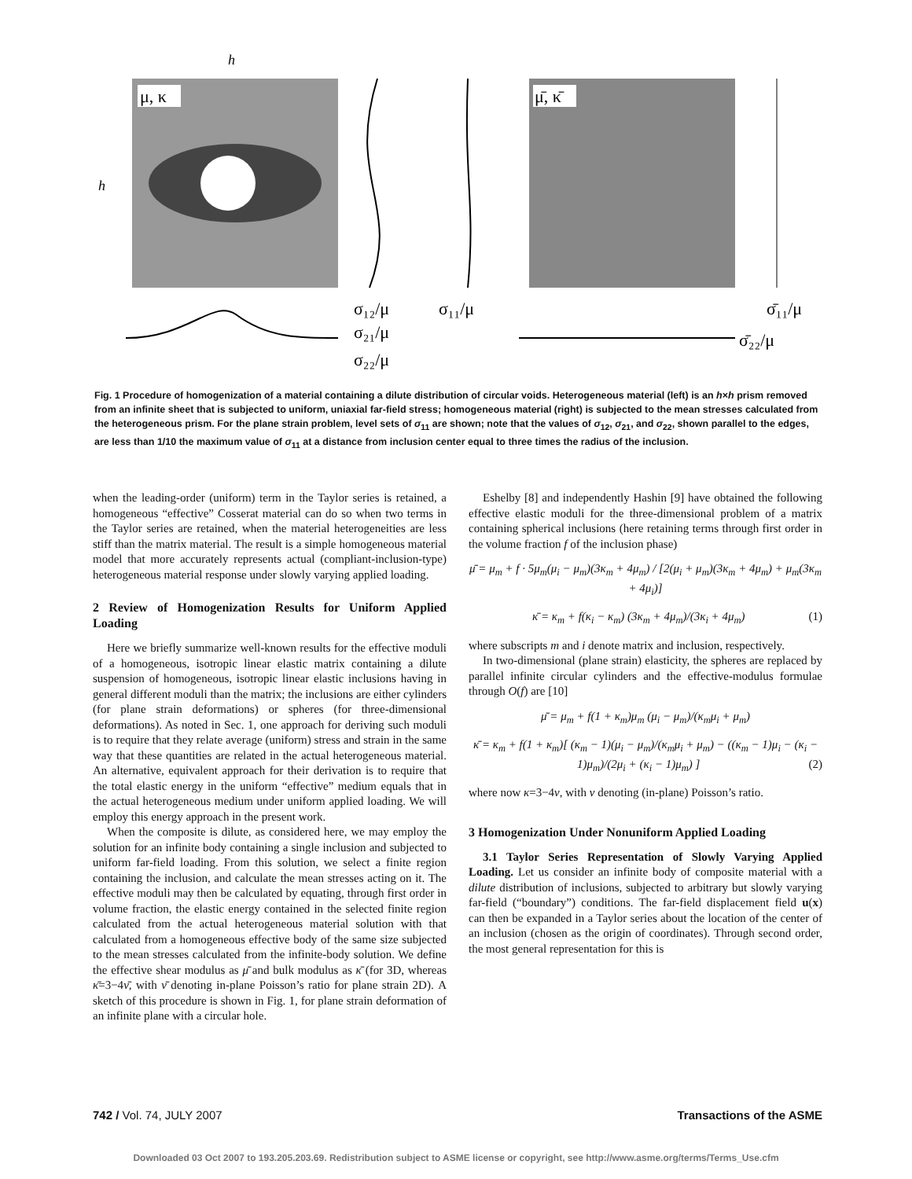μ, κ
h
h
μ̄, κ̄
σ₁₂/μ
σ₁₁/μ
σ₂₁/μ
σ₂₂/μ
σ̄₁₁/μ
σ̄₂₂/μ
Fig. 1 Procedure of homogenization of a material containing a dilute distribution of circular voids. Heterogeneous material (left) is an h×h prism removed from an infinite sheet that is subjected to uniform, uniaxial far-field stress; homogeneous material (right) is subjected to the mean stresses calculated from the heterogeneous prism. For the plane strain problem, level sets of σ<sub>11</sub> are shown; note that the values of σ<sub>12</sub>, σ<sub>21</sub>, and σ<sub>22</sub>, shown parallel to the edges, are less than 1/10 the maximum value of σ<sub>11</sub> at a distance from inclusion center equal to three times the radius of the inclusion.
when the leading-order (uniform) term in the Taylor series is retained, a homogeneous “effective” Cosserat material can do so when two terms in the Taylor series are retained, when the material heterogeneities are less stiff than the matrix material. The result is a simple homogeneous material model that more accurately represents actual (compliant-inclusion-type) heterogeneous material response under slowly varying applied loading.
2 Review of Homogenization Results for Uniform Applied Loading
Here we briefly summarize well-known results for the effective moduli of a homogeneous, isotropic linear elastic matrix containing a dilute suspension of homogeneous, isotropic linear elastic inclusions having in general different moduli than the matrix; the inclusions are either cylinders (for plane strain deformations) or spheres (for three-dimensional deformations). As noted in Sec. 1, one approach for deriving such moduli is to require that they relate average (uniform) stress and strain in the same way that these quantities are related in the actual heterogeneous material. An alternative, equivalent approach for their derivation is to require that the total elastic energy in the uniform “effective” medium equals that in the actual heterogeneous medium under uniform applied loading. We will employ this energy approach in the present work.
When the composite is dilute, as considered here, we may employ the solution for an infinite body containing a single inclusion and subjected to uniform far-field loading. From this solution, we select a finite region containing the inclusion, and calculate the mean stresses acting on it. The effective moduli may then be calculated by equating, through first order in volume fraction, the elastic energy contained in the selected finite region calculated from the actual heterogeneous material solution with that calculated from a homogeneous effective body of the same size subjected to the mean stresses calculated from the infinite-body solution. We define the effective shear modulus as μ̄ and bulk modulus as κ̄ (for 3D, whereas κ̄=3−4ν̄, with ν̄ denoting in-plane Poisson’s ratio for plane strain 2D). A sketch of this procedure is shown in Fig. 1, for plane strain deformation of an infinite plane with a circular hole.
Eshelby [8] and independently Hashin [9] have obtained the following effective elastic moduli for the three-dimensional problem of a matrix containing spherical inclusions (here retaining terms through first order in the volume fraction f of the inclusion phase)
μ̄ = μ<sub>m</sub> + f · 5μ<sub>m</sub>(μ<sub>i</sub> − μ<sub>m</sub>)(3κ<sub>m</sub> + 4μ<sub>m</sub>) / [2(μ<sub>i</sub> + μ<sub>m</sub>)(3κ<sub>m</sub> + 4μ<sub>m</sub>) + μ<sub>m</sub>(3κ<sub>m</sub> + 4μ<sub>i</sub>)]
κ̄ = κ<sub>m</sub> + f(κ<sub>i</sub> − κ<sub>m</sub>) (3κ<sub>m</sub> + 4μ<sub>m</sub>)/(3κ<sub>i</sub> + 4μ<sub>m</sub>) (1)
where subscripts m and i denote matrix and inclusion, respectively.
In two-dimensional (plane strain) elasticity, the spheres are replaced by parallel infinite circular cylinders and the effective-modulus formulae through O(f) are [10]
μ̄ = μ<sub>m</sub> + f(1 + κ<sub>m</sub>)μ<sub>m</sub> (μ<sub>i</sub> − μ<sub>m</sub>)/(κ<sub>m</sub>μ<sub>i</sub> + μ<sub>m</sub>)
κ̄ = κ<sub>m</sub> + f(1 + κ<sub>m</sub>)[ (κ<sub>m</sub> − 1)(μ<sub>i</sub> − μ<sub>m</sub>)/(κ<sub>m</sub>μ<sub>i</sub> + μ<sub>m</sub>) − ((κ<sub>m</sub> − 1)μ<sub>i</sub> − (κ<sub>i</sub> − 1)μ<sub>m</sub>)/(2μ<sub>i</sub> + (κ<sub>i</sub> − 1)μ<sub>m</sub>) ] (2)
where now κ=3−4ν, with ν denoting (in-plane) Poisson’s ratio.
3 Homogenization Under Nonuniform Applied Loading
3.1 Taylor Series Representation of Slowly Varying Applied Loading. Let us consider an infinite body of composite material with a dilute distribution of inclusions, subjected to arbitrary but slowly varying far-field (“boundary”) conditions. The far-field displacement field u(x) can then be expanded in a Taylor series about the location of the center of an inclusion (chosen as the origin of coordinates). Through second order, the most general representation for this is
742 / Vol. 74, JULY 2007 Transactions of the ASME
Downloaded 03 Oct 2007 to 193.205.203.69. Redistribution subject to ASME license or copyright, see http://www.asme.org/terms/Terms_Use.cfm